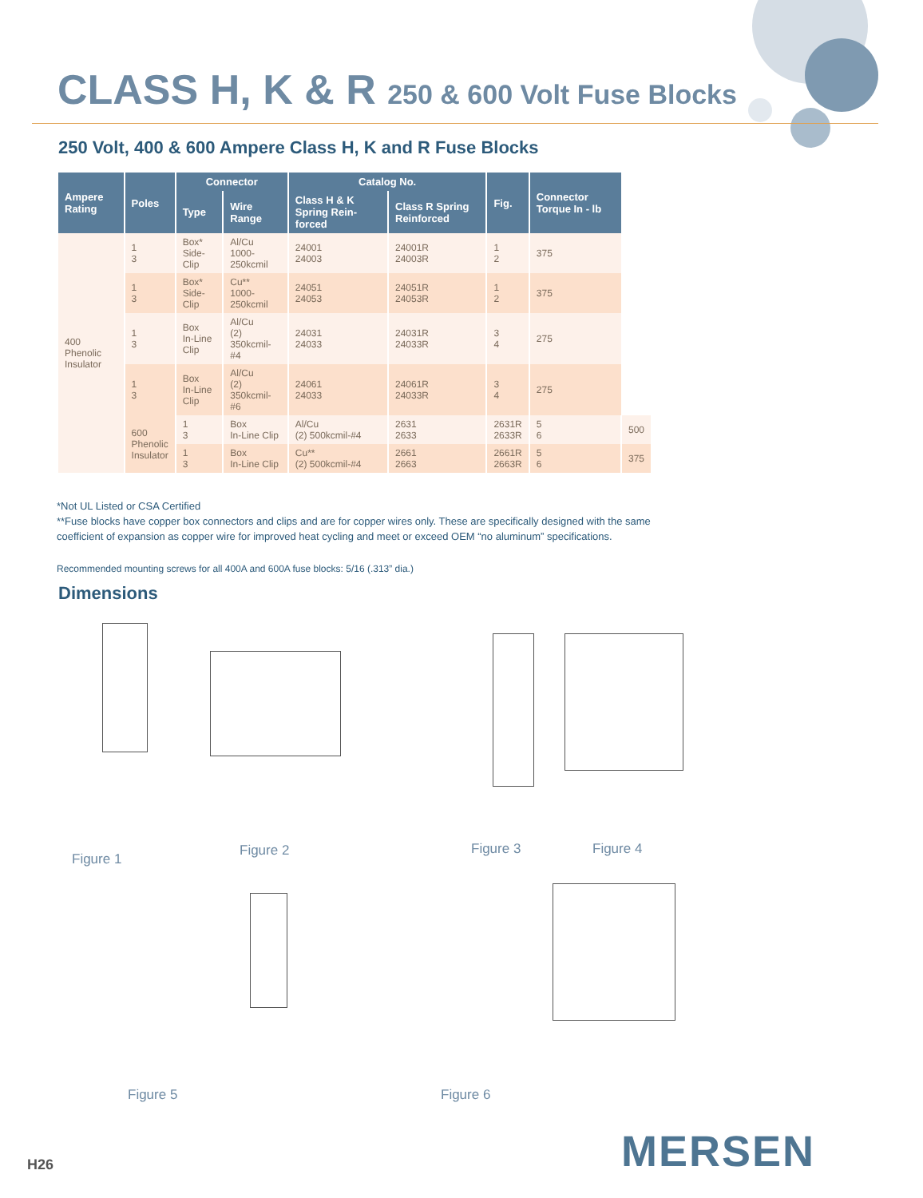CLASS H, K & R 250 & 600 Volt Fuse Blocks
250 Volt, 400 & 600 Ampere Class H, K and R Fuse Blocks
| Ampere Rating | Poles | Connector | | Catalog No. | | Fig. | Connector Torque In - lb | |
| --- | --- | --- | --- | --- | --- | --- | --- | --- |
| | | Type | Wire Range | Class H & K Spring Rein-forced | Class R Spring Reinforced | | | |
| 400 Phenolic Insulator | 1 3 | Box* Side-Clip | Al/Cu 1000-250kcmil | 24001 24003 | 24001R 24003R | 1 2 | 375 | |
| | 1 3 | Box* Side-Clip | Cu** 1000-250kcmil | 24051 24053 | 24051R 24053R | 1 2 | 375 | |
| | 1 3 | Box In-Line Clip | Al/Cu (2) 350kcmil-#4 | 24031 24033 | 24031R 24033R | 3 4 | 275 | |
| | 1 3 | Box In-Line Clip | Al/Cu (2) 350kcmil-#6 | 24061 24033 | 24061R 24033R | 3 4 | 275 | |
| | 600 Phenolic Insulator | 1 3 | Box In-Line Clip | Al/Cu (2) 500kcmil-#4 | 2631 2633 | 2631R 2633R | 5 6 | 500 |
| | | 1 3 | Box In-Line Clip | Cu** (2) 500kcmil-#4 | 2661 2663 | 2661R 2663R | 5 6 | 375 |
*Not UL Listed or CSA Certified
**Fuse blocks have copper box connectors and clips and are for copper wires only. These are specifically designed with the same coefficient of expansion as copper wire for improved heat cycling and meet or exceed OEM “no aluminum” specifications.
Recommended mounting screws for all 400A and 600A fuse blocks: 5/16 (.313” dia.)
Dimensions
Figure 1
Figure 2 Figure 3 Figure 4
Figure 5 Figure 6
H26 MERSEN